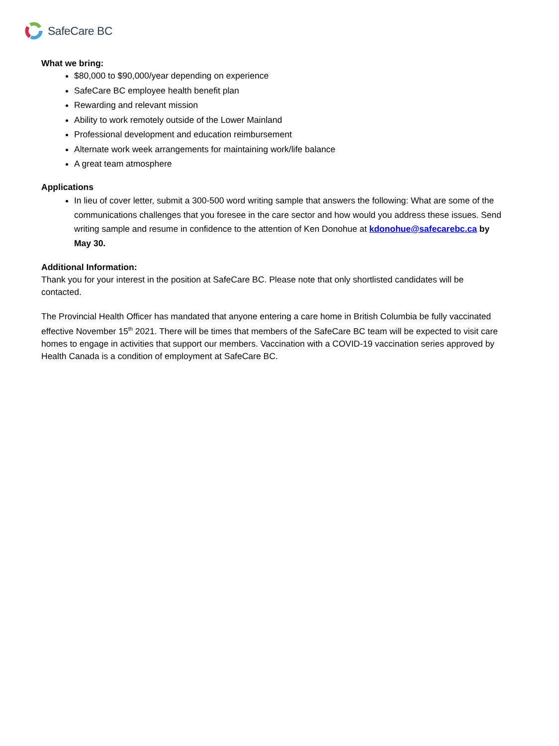SafeCare BC
What we bring:
$80,000 to $90,000/year depending on experience
SafeCare BC employee health benefit plan
Rewarding and relevant mission
Ability to work remotely outside of the Lower Mainland
Professional development and education reimbursement
Alternate work week arrangements for maintaining work/life balance
A great team atmosphere
Applications
In lieu of cover letter, submit a 300-500 word writing sample that answers the following: What are some of the communications challenges that you foresee in the care sector and how would you address these issues. Send writing sample and resume in confidence to the attention of Ken Donohue at kdonohue@safecarebc.ca by May 30.
Additional Information:
Thank you for your interest in the position at SafeCare BC. Please note that only shortlisted candidates will be contacted.
The Provincial Health Officer has mandated that anyone entering a care home in British Columbia be fully vaccinated effective November 15<sup>th</sup> 2021. There will be times that members of the SafeCare BC team will be expected to visit care homes to engage in activities that support our members. Vaccination with a COVID-19 vaccination series approved by Health Canada is a condition of employment at SafeCare BC.